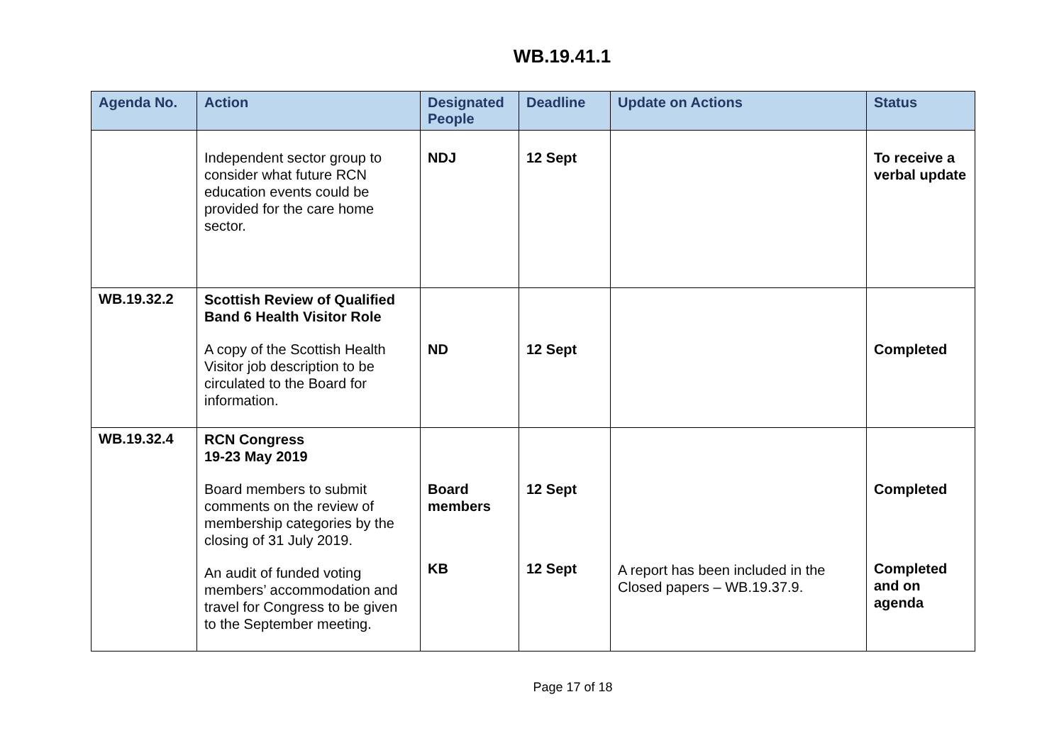WB.19.41.1
| Agenda No. | Action | Designated People | Deadline | Update on Actions | Status |
| --- | --- | --- | --- | --- | --- |
| | Independent sector group to consider what future RCN education events could be provided for the care home sector. | NDJ | 12 Sept | | To receive a verbal update |
| WB.19.32.2 | Scottish Review of Qualified Band 6 Health Visitor Role A copy of the Scottish Health Visitor job description to be circulated to the Board for information. | ND | 12 Sept | | Completed |
| WB.19.32.4 | RCN Congress 19-23 May 2019 Board members to submit comments on the review of membership categories by the closing of 31 July 2019. An audit of funded voting members’ accommodation and travel for Congress to be given to the September meeting. | Board members KB | 12 Sept 12 Sept | A report has been included in the Closed papers – WB.19.37.9. | Completed Completed and on agenda |
Page 17 of 18